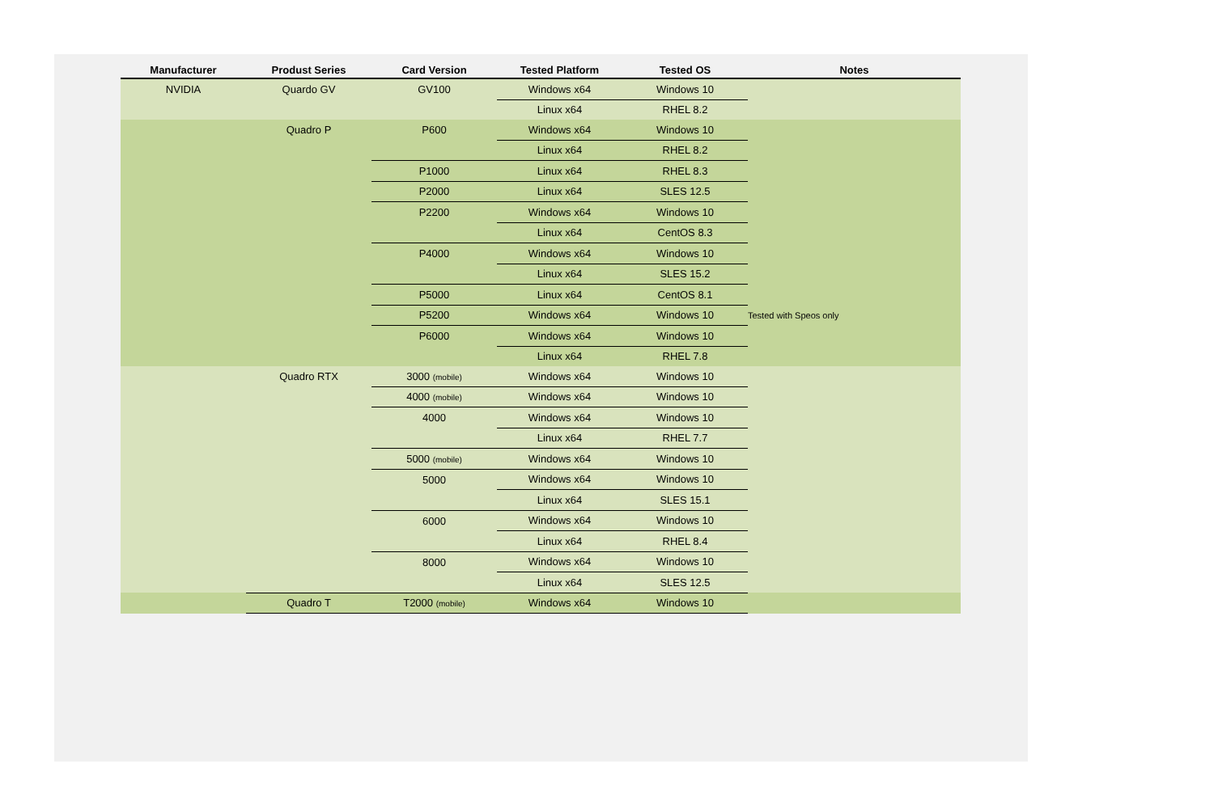| Manufacturer | Produst Series | Card Version | Tested Platform | Tested OS | Notes |
| --- | --- | --- | --- | --- | --- |
| NVIDIA | Quardo GV | GV100 | Windows x64 | Windows 10 | |
| | | | Linux x64 | RHEL 8.2 | |
| | Quadro P | P600 | Windows x64 | Windows 10 | |
| | | | Linux x64 | RHEL 8.2 | |
| | | P1000 | Linux x64 | RHEL 8.3 | |
| | | P2000 | Linux x64 | SLES 12.5 | |
| | | P2200 | Windows x64 | Windows 10 | |
| | | | Linux x64 | CentOS 8.3 | |
| | | P4000 | Windows x64 | Windows 10 | |
| | | | Linux x64 | SLES 15.2 | |
| | | P5000 | Linux x64 | CentOS 8.1 | |
| | | P5200 | Windows x64 | Windows 10 | Tested with Speos only |
| | | P6000 | Windows x64 | Windows 10 | |
| | | | Linux x64 | RHEL 7.8 | |
| | Quadro RTX | 3000 (mobile) | Windows x64 | Windows 10 | |
| | | 4000 (mobile) | Windows x64 | Windows 10 | |
| | | 4000 | Windows x64 | Windows 10 | |
| | | | Linux x64 | RHEL 7.7 | |
| | | 5000 (mobile) | Windows x64 | Windows 10 | |
| | | 5000 | Windows x64 | Windows 10 | |
| | | | Linux x64 | SLES 15.1 | |
| | | 6000 | Windows x64 | Windows 10 | |
| | | | Linux x64 | RHEL 8.4 | |
| | | 8000 | Windows x64 | Windows 10 | |
| | | | Linux x64 | SLES 12.5 | |
| | Quadro T | T2000 (mobile) | Windows x64 | Windows 10 | |